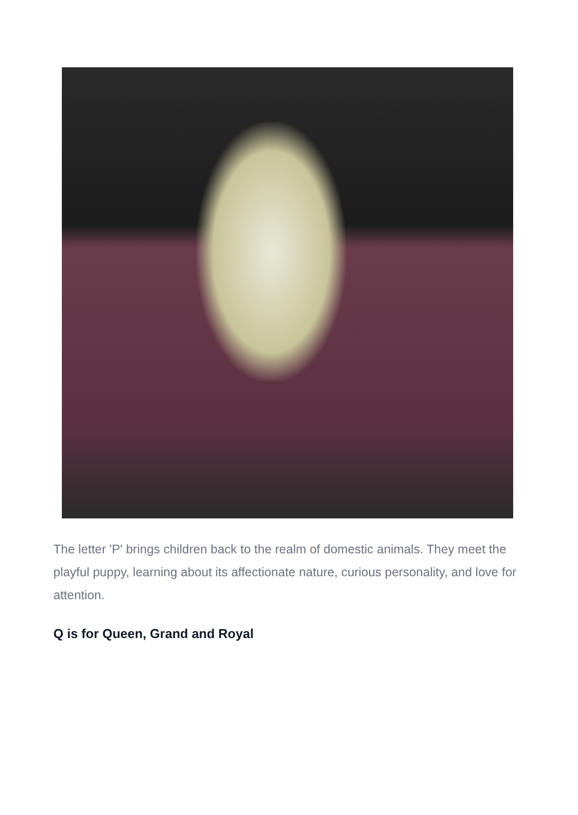The letter 'P' brings children back to the realm of domestic animals. They meet the playful puppy, learning about its affectionate nature, curious personality, and love for attention.
Q is for Queen, Grand and Royal